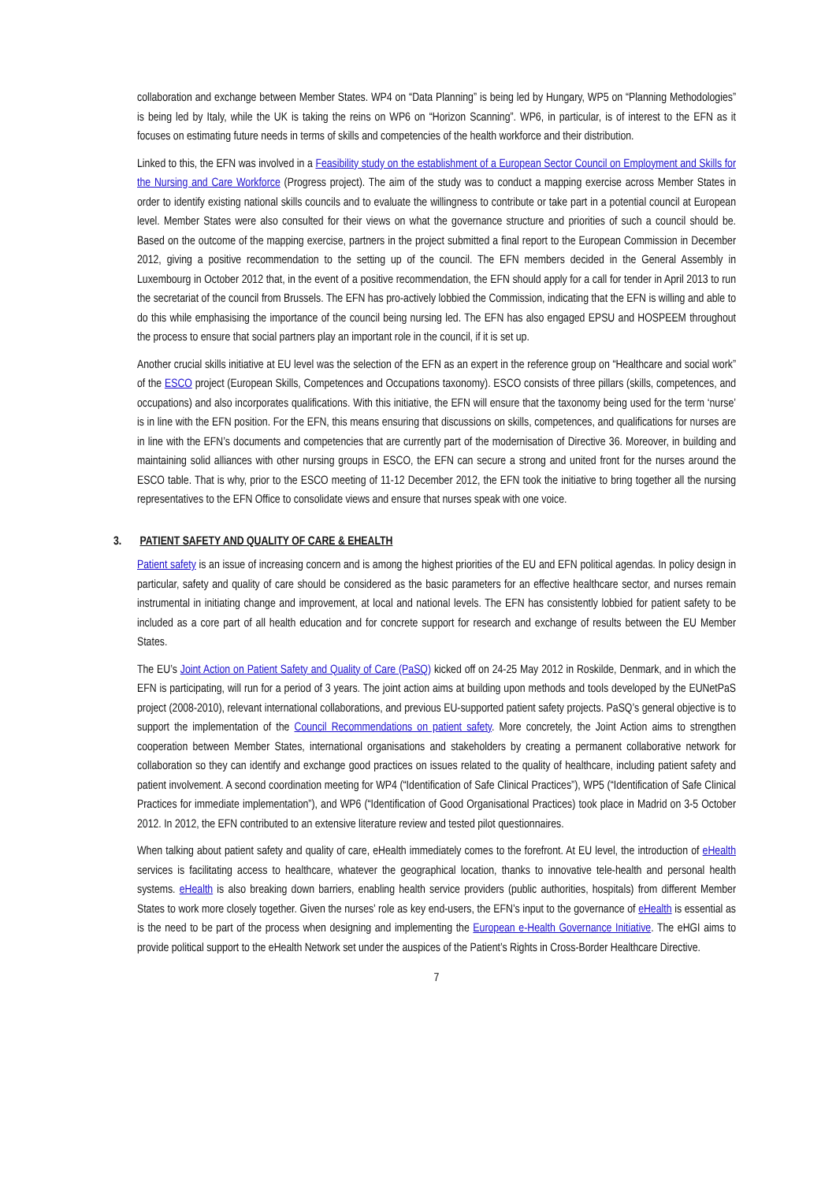collaboration and exchange between Member States. WP4 on “Data Planning” is being led by Hungary, WP5 on “Planning Methodologies” is being led by Italy, while the UK is taking the reins on WP6 on “Horizon Scanning”. WP6, in particular, is of interest to the EFN as it focuses on estimating future needs in terms of skills and competencies of the health workforce and their distribution.
Linked to this, the EFN was involved in a Feasibility study on the establishment of a European Sector Council on Employment and Skills for the Nursing and Care Workforce (Progress project). The aim of the study was to conduct a mapping exercise across Member States in order to identify existing national skills councils and to evaluate the willingness to contribute or take part in a potential council at European level. Member States were also consulted for their views on what the governance structure and priorities of such a council should be. Based on the outcome of the mapping exercise, partners in the project submitted a final report to the European Commission in December 2012, giving a positive recommendation to the setting up of the council. The EFN members decided in the General Assembly in Luxembourg in October 2012 that, in the event of a positive recommendation, the EFN should apply for a call for tender in April 2013 to run the secretariat of the council from Brussels. The EFN has pro-actively lobbied the Commission, indicating that the EFN is willing and able to do this while emphasising the importance of the council being nursing led. The EFN has also engaged EPSU and HOSPEEM throughout the process to ensure that social partners play an important role in the council, if it is set up.
Another crucial skills initiative at EU level was the selection of the EFN as an expert in the reference group on “Healthcare and social work” of the ESCO project (European Skills, Competences and Occupations taxonomy). ESCO consists of three pillars (skills, competences, and occupations) and also incorporates qualifications. With this initiative, the EFN will ensure that the taxonomy being used for the term ‘nurse’ is in line with the EFN position. For the EFN, this means ensuring that discussions on skills, competences, and qualifications for nurses are in line with the EFN’s documents and competencies that are currently part of the modernisation of Directive 36. Moreover, in building and maintaining solid alliances with other nursing groups in ESCO, the EFN can secure a strong and united front for the nurses around the ESCO table. That is why, prior to the ESCO meeting of 11-12 December 2012, the EFN took the initiative to bring together all the nursing representatives to the EFN Office to consolidate views and ensure that nurses speak with one voice.
3. PATIENT SAFETY AND QUALITY OF CARE & EHEALTH
Patient safety is an issue of increasing concern and is among the highest priorities of the EU and EFN political agendas. In policy design in particular, safety and quality of care should be considered as the basic parameters for an effective healthcare sector, and nurses remain instrumental in initiating change and improvement, at local and national levels. The EFN has consistently lobbied for patient safety to be included as a core part of all health education and for concrete support for research and exchange of results between the EU Member States.
The EU’s Joint Action on Patient Safety and Quality of Care (PaSQ) kicked off on 24-25 May 2012 in Roskilde, Denmark, and in which the EFN is participating, will run for a period of 3 years. The joint action aims at building upon methods and tools developed by the EUNetPaS project (2008-2010), relevant international collaborations, and previous EU-supported patient safety projects. PaSQ’s general objective is to support the implementation of the Council Recommendations on patient safety. More concretely, the Joint Action aims to strengthen cooperation between Member States, international organisations and stakeholders by creating a permanent collaborative network for collaboration so they can identify and exchange good practices on issues related to the quality of healthcare, including patient safety and patient involvement. A second coordination meeting for WP4 (“Identification of Safe Clinical Practices”), WP5 (“Identification of Safe Clinical Practices for immediate implementation”), and WP6 (“Identification of Good Organisational Practices) took place in Madrid on 3-5 October 2012. In 2012, the EFN contributed to an extensive literature review and tested pilot questionnaires.
When talking about patient safety and quality of care, eHealth immediately comes to the forefront. At EU level, the introduction of eHealth services is facilitating access to healthcare, whatever the geographical location, thanks to innovative tele-health and personal health systems. eHealth is also breaking down barriers, enabling health service providers (public authorities, hospitals) from different Member States to work more closely together. Given the nurses’ role as key end-users, the EFN’s input to the governance of eHealth is essential as is the need to be part of the process when designing and implementing the European e-Health Governance Initiative. The eHGI aims to provide political support to the eHealth Network set under the auspices of the Patient’s Rights in Cross-Border Healthcare Directive.
7